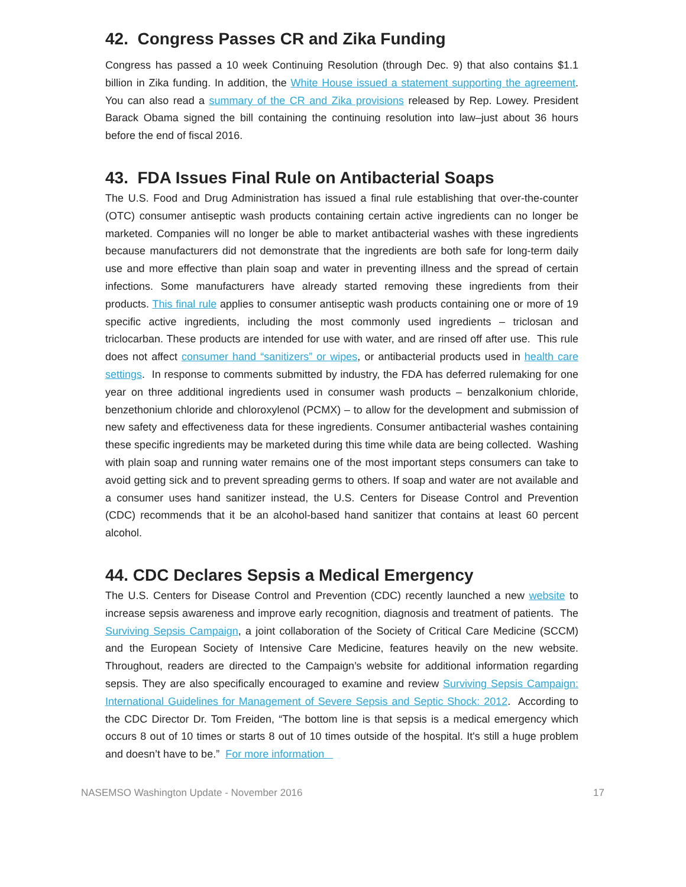42. Congress Passes CR and Zika Funding
Congress has passed a 10 week Continuing Resolution (through Dec. 9) that also contains $1.1 billion in Zika funding. In addition, the White House issued a statement supporting the agreement. You can also read a summary of the CR and Zika provisions released by Rep. Lowey. President Barack Obama signed the bill containing the continuing resolution into law–just about 36 hours before the end of fiscal 2016.
43. FDA Issues Final Rule on Antibacterial Soaps
The U.S. Food and Drug Administration has issued a final rule establishing that over-the-counter (OTC) consumer antiseptic wash products containing certain active ingredients can no longer be marketed. Companies will no longer be able to market antibacterial washes with these ingredients because manufacturers did not demonstrate that the ingredients are both safe for long-term daily use and more effective than plain soap and water in preventing illness and the spread of certain infections. Some manufacturers have already started removing these ingredients from their products. This final rule applies to consumer antiseptic wash products containing one or more of 19 specific active ingredients, including the most commonly used ingredients – triclosan and triclocarban. These products are intended for use with water, and are rinsed off after use. This rule does not affect consumer hand “sanitizers” or wipes, or antibacterial products used in health care settings. In response to comments submitted by industry, the FDA has deferred rulemaking for one year on three additional ingredients used in consumer wash products – benzalkonium chloride, benzethonium chloride and chloroxylenol (PCMX) – to allow for the development and submission of new safety and effectiveness data for these ingredients. Consumer antibacterial washes containing these specific ingredients may be marketed during this time while data are being collected. Washing with plain soap and running water remains one of the most important steps consumers can take to avoid getting sick and to prevent spreading germs to others. If soap and water are not available and a consumer uses hand sanitizer instead, the U.S. Centers for Disease Control and Prevention (CDC) recommends that it be an alcohol-based hand sanitizer that contains at least 60 percent alcohol.
44. CDC Declares Sepsis a Medical Emergency
The U.S. Centers for Disease Control and Prevention (CDC) recently launched a new website to increase sepsis awareness and improve early recognition, diagnosis and treatment of patients. The Surviving Sepsis Campaign, a joint collaboration of the Society of Critical Care Medicine (SCCM) and the European Society of Intensive Care Medicine, features heavily on the new website. Throughout, readers are directed to the Campaign’s website for additional information regarding sepsis. They are also specifically encouraged to examine and review Surviving Sepsis Campaign: International Guidelines for Management of Severe Sepsis and Septic Shock: 2012. According to the CDC Director Dr. Tom Freiden, “The bottom line is that sepsis is a medical emergency which occurs 8 out of 10 times or starts 8 out of 10 times outside of the hospital. It's still a huge problem and doesn’t have to be.” For more information
NASEMSO Washington Update - November 2016 17